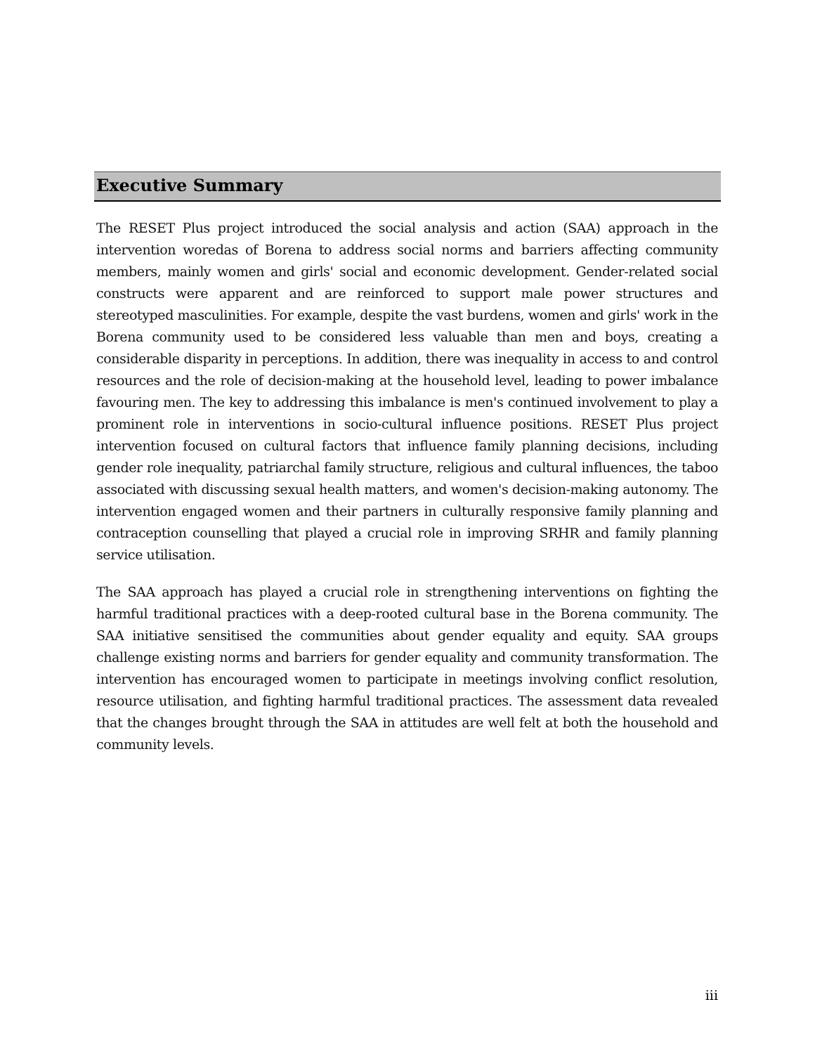Executive Summary
The RESET Plus project introduced the social analysis and action (SAA) approach in the intervention woredas of Borena to address social norms and barriers affecting community members, mainly women and girls' social and economic development. Gender-related social constructs were apparent and are reinforced to support male power structures and stereotyped masculinities. For example, despite the vast burdens, women and girls' work in the Borena community used to be considered less valuable than men and boys, creating a considerable disparity in perceptions. In addition, there was inequality in access to and control resources and the role of decision-making at the household level, leading to power imbalance favouring men. The key to addressing this imbalance is men's continued involvement to play a prominent role in interventions in socio-cultural influence positions. RESET Plus project intervention focused on cultural factors that influence family planning decisions, including gender role inequality, patriarchal family structure, religious and cultural influences, the taboo associated with discussing sexual health matters, and women's decision-making autonomy. The intervention engaged women and their partners in culturally responsive family planning and contraception counselling that played a crucial role in improving SRHR and family planning service utilisation.
The SAA approach has played a crucial role in strengthening interventions on fighting the harmful traditional practices with a deep-rooted cultural base in the Borena community. The SAA initiative sensitised the communities about gender equality and equity. SAA groups challenge existing norms and barriers for gender equality and community transformation. The intervention has encouraged women to participate in meetings involving conflict resolution, resource utilisation, and fighting harmful traditional practices. The assessment data revealed that the changes brought through the SAA in attitudes are well felt at both the household and community levels.
iii